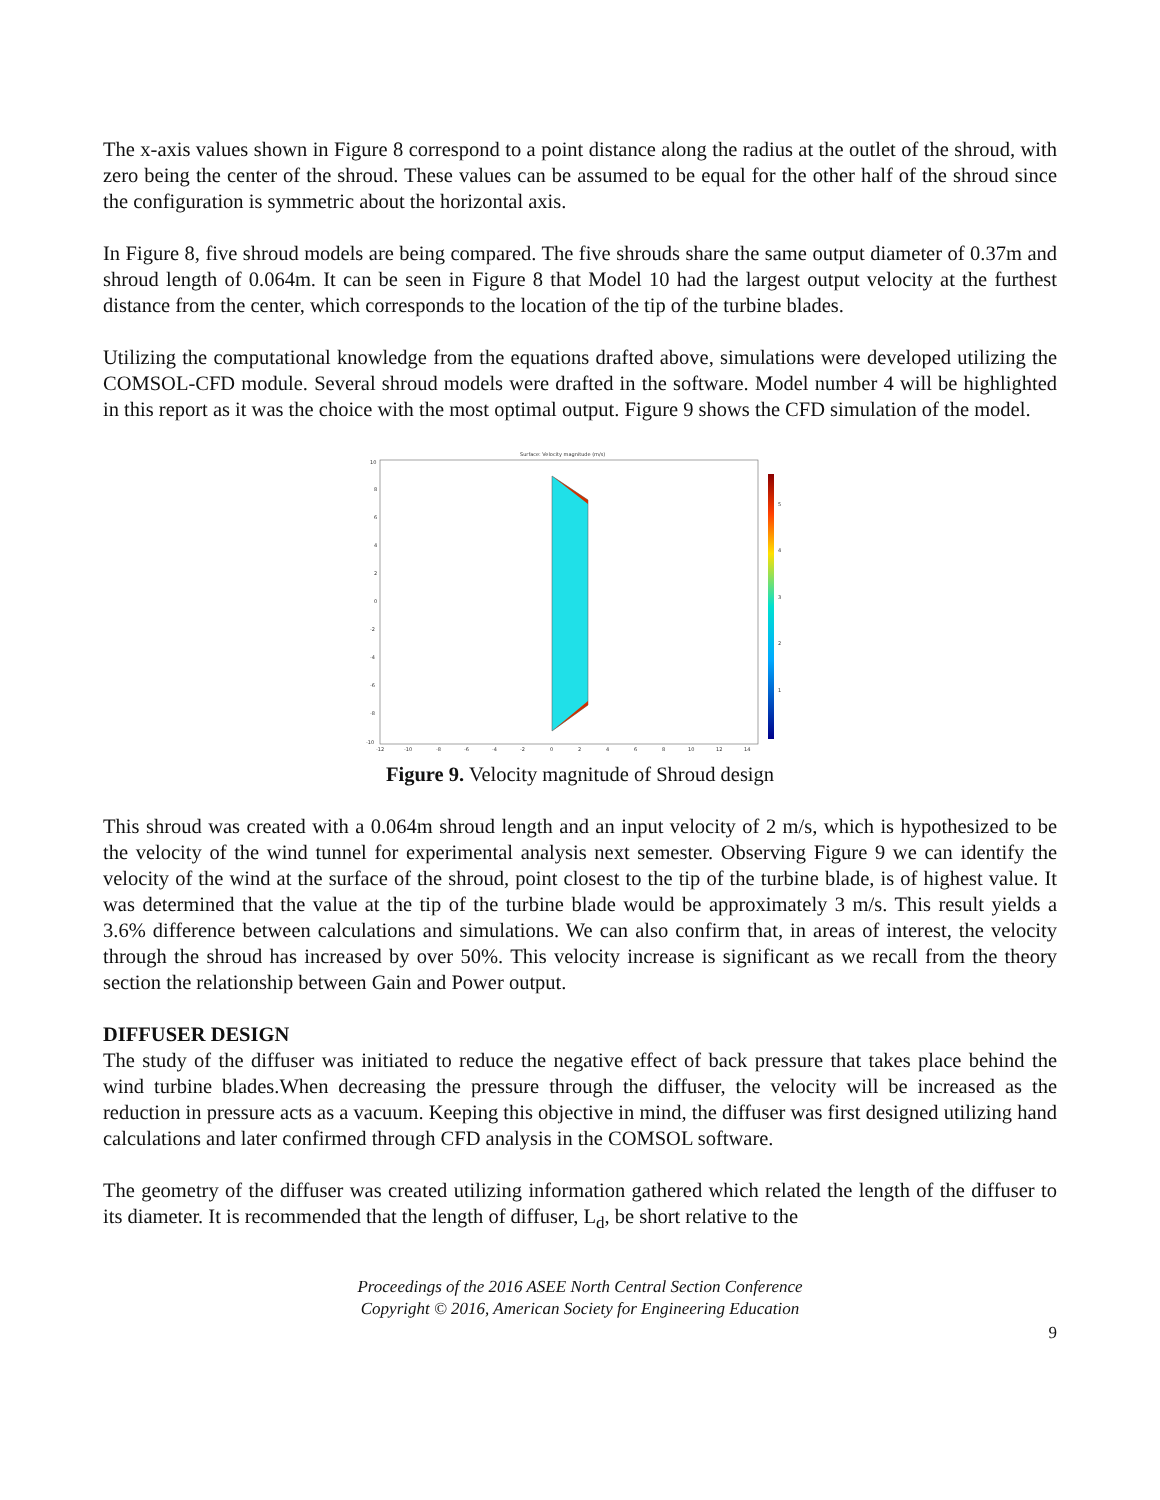The x-axis values shown in Figure 8 correspond to a point distance along the radius at the outlet of the shroud, with zero being the center of the shroud. These values can be assumed to be equal for the other half of the shroud since the configuration is symmetric about the horizontal axis.
In Figure 8, five shroud models are being compared. The five shrouds share the same output diameter of 0.37m and shroud length of 0.064m. It can be seen in Figure 8 that Model 10 had the largest output velocity at the furthest distance from the center, which corresponds to the location of the tip of the turbine blades.
Utilizing the computational knowledge from the equations drafted above, simulations were developed utilizing the COMSOL-CFD module. Several shroud models were drafted in the software. Model number 4 will be highlighted in this report as it was the choice with the most optimal output. Figure 9 shows the CFD simulation of the model.
Surface: Velocity magnitude (m/s)
5
4
3
2
1
10
8
6
4
2
0
-2
-4
-6
-8
-10
-12
-10
-8
-6
-4
-2
0
2
4
6
8
10
12
14
Figure 9. Velocity magnitude of Shroud design
This shroud was created with a 0.064m shroud length and an input velocity of 2 m/s, which is hypothesized to be the velocity of the wind tunnel for experimental analysis next semester. Observing Figure 9 we can identify the velocity of the wind at the surface of the shroud, point closest to the tip of the turbine blade, is of highest value. It was determined that the value at the tip of the turbine blade would be approximately 3 m/s. This result yields a 3.6% difference between calculations and simulations. We can also confirm that, in areas of interest, the velocity through the shroud has increased by over 50%. This velocity increase is significant as we recall from the theory section the relationship between Gain and Power output.
DIFFUSER DESIGN
The study of the diffuser was initiated to reduce the negative effect of back pressure that takes place behind the wind turbine blades.When decreasing the pressure through the diffuser, the velocity will be increased as the reduction in pressure acts as a vacuum. Keeping this objective in mind, the diffuser was first designed utilizing hand calculations and later confirmed through CFD analysis in the COMSOL software.
The geometry of the diffuser was created utilizing information gathered which related the length of the diffuser to its diameter. It is recommended that the length of diffuser, L<sub>d</sub>, be short relative to the
Proceedings of the 2016 ASEE North Central Section Conference
Copyright © 2016, American Society for Engineering Education
9